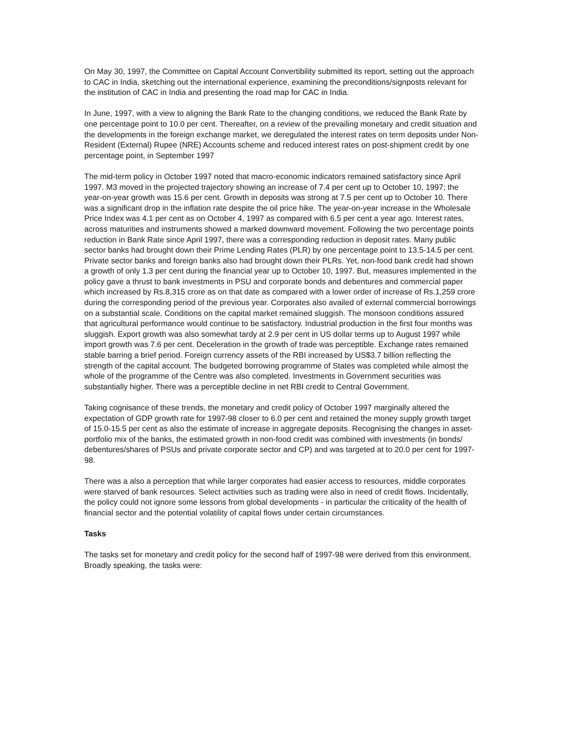On May 30, 1997, the Committee on Capital Account Convertibility submitted its report, setting out the approach to CAC in India, sketching out the international experience, examining the preconditions/signposts relevant for the institution of CAC in India and presenting the road map for CAC in India.
In June, 1997, with a view to aligning the Bank Rate to the changing conditions, we reduced the Bank Rate by one percentage point to 10.0 per cent. Thereafter, on a review of the prevailing monetary and credit situation and the developments in the foreign exchange market, we deregulated the interest rates on term deposits under Non-Resident (External) Rupee (NRE) Accounts scheme and reduced interest rates on post-shipment credit by one percentage point, in September 1997
The mid-term policy in October 1997 noted that macro-economic indicators remained satisfactory since April 1997. M3 moved in the projected trajectory showing an increase of 7.4 per cent up to October 10, 1997; the year-on-year growth was 15.6 per cent. Growth in deposits was strong at 7.5 per cent up to October 10. There was a significant drop in the inflation rate despite the oil price hike. The year-on-year increase in the Wholesale Price Index was 4.1 per cent as on October 4, 1997 as compared with 6.5 per cent a year ago. Interest rates, across maturities and instruments showed a marked downward movement. Following the two percentage points reduction in Bank Rate since April 1997, there was a corresponding reduction in deposit rates. Many public sector banks had brought down their Prime Lending Rates (PLR) by one percentage point to 13.5-14.5 per cent. Private sector banks and foreign banks also had brought down their PLRs. Yet, non-food bank credit had shown a growth of only 1.3 per cent during the financial year up to October 10, 1997. But, measures implemented in the policy gave a thrust to bank investments in PSU and corporate bonds and debentures and commercial paper which increased by Rs.8,315 crore as on that date as compared with a lower order of increase of Rs.1,259 crore during the corresponding period of the previous year. Corporates also availed of external commercial borrowings on a substantial scale. Conditions on the capital market remained sluggish. The monsoon conditions assured that agricultural performance would continue to be satisfactory. Industrial production in the first four months was sluggish. Export growth was also somewhat tardy at 2.9 per cent in US dollar terms up to August 1997 while import growth was 7.6 per cent. Deceleration in the growth of trade was perceptible. Exchange rates remained stable barring a brief period. Foreign currency assets of the RBI increased by US$3.7 billion reflecting the strength of the capital account. The budgeted borrowing programme of States was completed while almost the whole of the programme of the Centre was also completed. Investments in Government securities was substantially higher. There was a perceptible decline in net RBI credit to Central Government.
Taking cognisance of these trends, the monetary and credit policy of October 1997 marginally altered the expectation of GDP growth rate for 1997-98 closer to 6.0 per cent and retained the money supply growth target of 15.0-15.5 per cent as also the estimate of increase in aggregate deposits. Recognising the changes in asset-portfolio mix of the banks, the estimated growth in non-food credit was combined with investments (in bonds/ debentures/shares of PSUs and private corporate sector and CP) and was targeted at to 20.0 per cent for 1997-98.
There was a also a perception that while larger corporates had easier access to resources, middle corporates were starved of bank resources. Select activities such as trading were also in need of credit flows. Incidentally, the policy could not ignore some lessons from global developments - in particular the criticality of the health of financial sector and the potential volatility of capital flows under certain circumstances.
Tasks
The tasks set for monetary and credit policy for the second half of 1997-98 were derived from this environment. Broadly speaking, the tasks were: